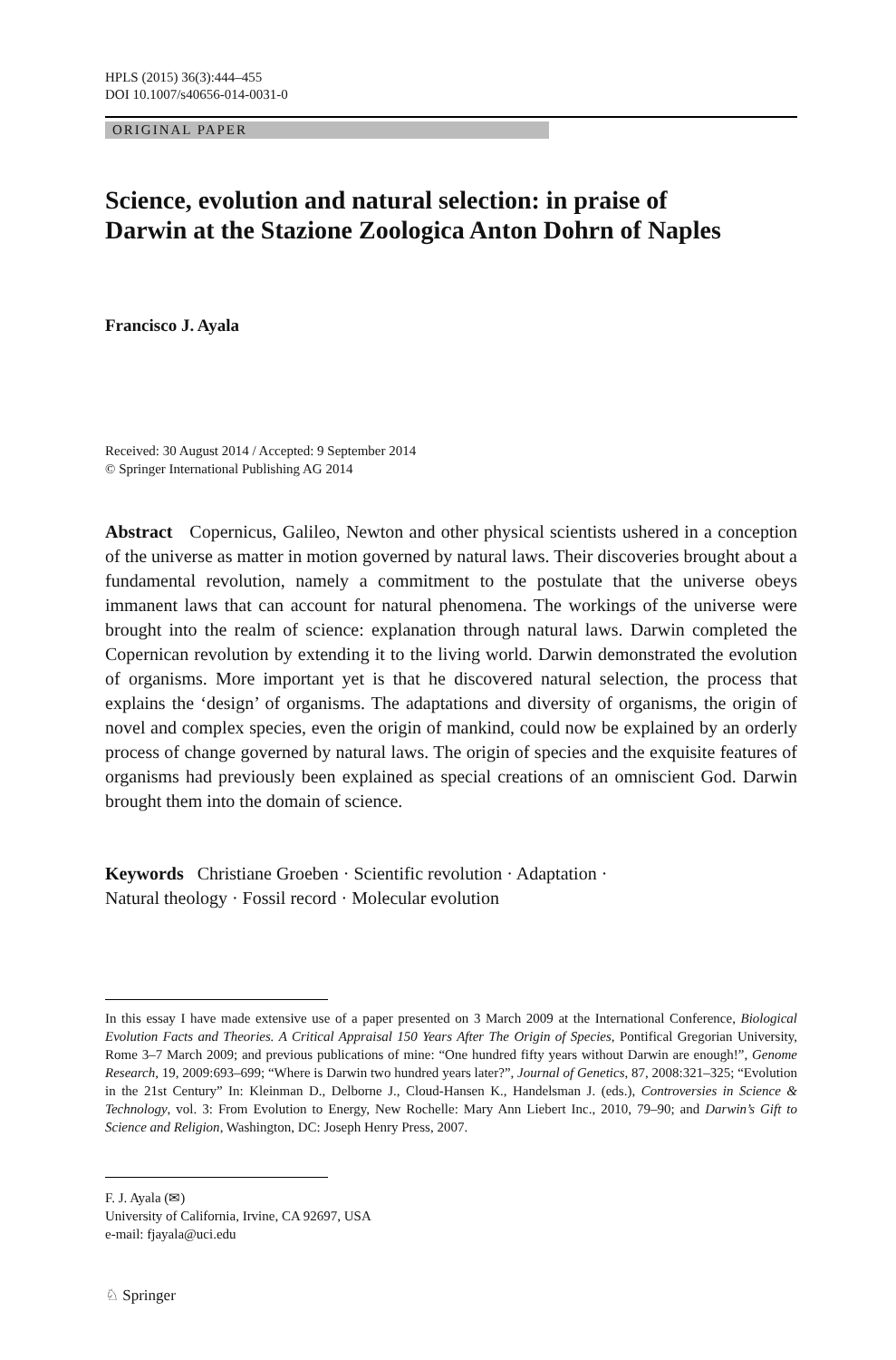HPLS (2015) 36(3):444–455
DOI 10.1007/s40656-014-0031-0
ORIGINAL PAPER
Science, evolution and natural selection: in praise of Darwin at the Stazione Zoologica Anton Dohrn of Naples
Francisco J. Ayala
Received: 30 August 2014 / Accepted: 9 September 2014
© Springer International Publishing AG 2014
Abstract Copernicus, Galileo, Newton and other physical scientists ushered in a conception of the universe as matter in motion governed by natural laws. Their discoveries brought about a fundamental revolution, namely a commitment to the postulate that the universe obeys immanent laws that can account for natural phenomena. The workings of the universe were brought into the realm of science: explanation through natural laws. Darwin completed the Copernican revolution by extending it to the living world. Darwin demonstrated the evolution of organisms. More important yet is that he discovered natural selection, the process that explains the ‘design’ of organisms. The adaptations and diversity of organisms, the origin of novel and complex species, even the origin of mankind, could now be explained by an orderly process of change governed by natural laws. The origin of species and the exquisite features of organisms had previously been explained as special creations of an omniscient God. Darwin brought them into the domain of science.
Keywords Christiane Groeben · Scientific revolution · Adaptation ·
Natural theology · Fossil record · Molecular evolution
In this essay I have made extensive use of a paper presented on 3 March 2009 at the International Conference, Biological Evolution Facts and Theories. A Critical Appraisal 150 Years After The Origin of Species, Pontifical Gregorian University, Rome 3–7 March 2009; and previous publications of mine: “One hundred fifty years without Darwin are enough!”, Genome Research, 19, 2009:693–699; “Where is Darwin two hundred years later?”, Journal of Genetics, 87, 2008:321–325; “Evolution in the 21st Century” In: Kleinman D., Delborne J., Cloud-Hansen K., Handelsman J. (eds.), Controversies in Science & Technology, vol. 3: From Evolution to Energy, New Rochelle: Mary Ann Liebert Inc., 2010, 79–90; and Darwin’s Gift to Science and Religion, Washington, DC: Joseph Henry Press, 2007.
F. J. Ayala (✉)
University of California, Irvine, CA 92697, USA
e-mail: fjayala@uci.edu
♘ Springer